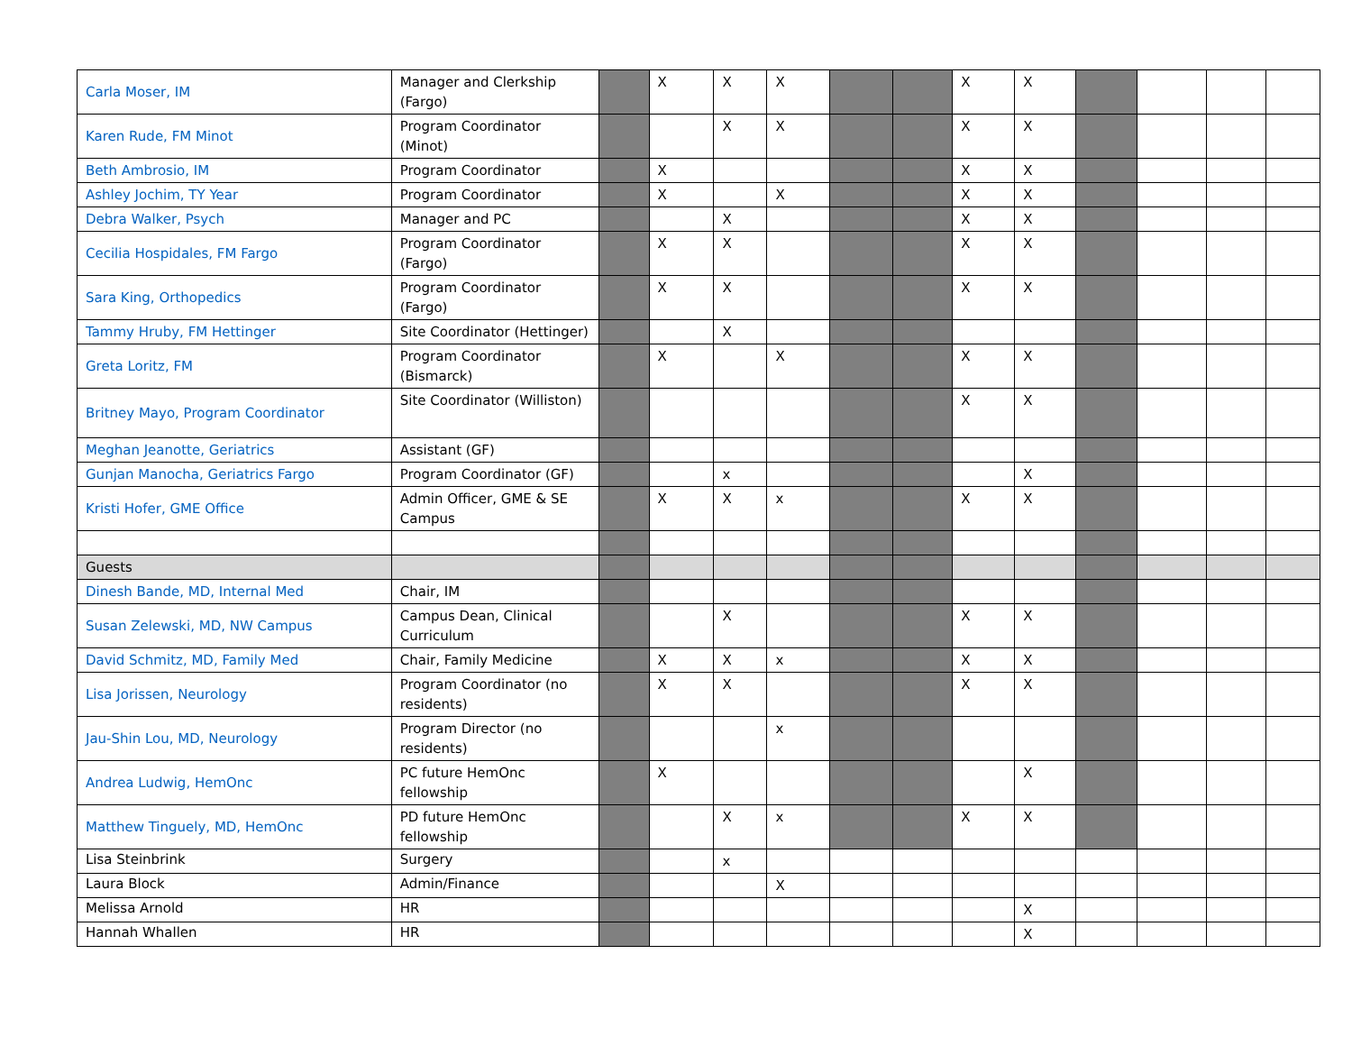| Carla Moser, IM | Manager and Clerkship (Fargo) | | X | X | X | | | X | X | | | | |
| Karen Rude, FM Minot | Program Coordinator (Minot) | | | X | X | | | X | X | | | | |
| Beth Ambrosio, IM | Program Coordinator | | X | | | | | X | X | | | | |
| Ashley Jochim, TY Year | Program Coordinator | | X | | X | | | X | X | | | | |
| Debra Walker, Psych | Manager and PC | | | X | | | | X | X | | | | |
| Cecilia Hospidales, FM Fargo | Program Coordinator (Fargo) | | X | X | | | | X | X | | | | |
| Sara King, Orthopedics | Program Coordinator (Fargo) | | X | X | | | | X | X | | | | |
| Tammy Hruby, FM Hettinger | Site Coordinator (Hettinger) | | | X | | | | | | | | | |
| Greta Loritz, FM | Program Coordinator (Bismarck) | | X | | X | | | X | X | | | | |
| Britney Mayo, Program Coordinator | Site Coordinator (Williston) | | | | | | | X | X | | | | |
| Meghan Jeanotte, Geriatrics | Assistant (GF) | | | | | | | | | | | | |
| Gunjan Manocha, Geriatrics Fargo | Program Coordinator (GF) | | | x | | | | | X | | | | |
| Kristi Hofer, GME Office | Admin Officer, GME & SE Campus | | X | X | x | | | X | X | | | | |
| Guests | | | | | | | | | | | | | |
| Dinesh Bande, MD, Internal Med | Chair, IM | | | | | | | | | | | | |
| Susan Zelewski, MD, NW Campus | Campus Dean, Clinical Curriculum | | | X | | | | X | X | | | | |
| David Schmitz, MD, Family Med | Chair, Family Medicine | | X | X | x | | | X | X | | | | |
| Lisa Jorissen, Neurology | Program Coordinator (no residents) | | X | X | | | | X | X | | | | |
| Jau-Shin Lou, MD, Neurology | Program Director (no residents) | | | | x | | | | | | | | |
| Andrea Ludwig, HemOnc | PC future HemOnc fellowship | | X | | | | | | X | | | | |
| Matthew Tinguely, MD, HemOnc | PD future HemOnc fellowship | | | X | x | | | X | X | | | | |
| Lisa Steinbrink | Surgery | | | x | | | | | | | | | |
| Laura Block | Admin/Finance | | | | X | | | | | | | | |
| Melissa Arnold | HR | | | | | | | | X | | | | |
| Hannah Whallen | HR | | | | | | | | X | | | | |